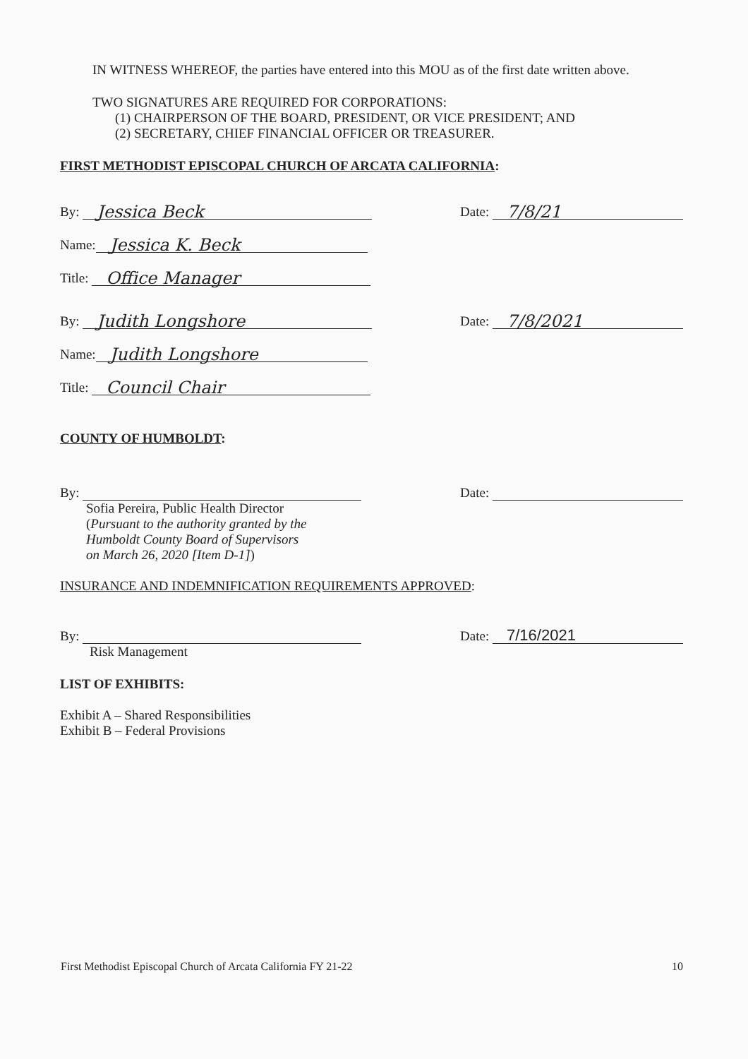IN WITNESS WHEREOF, the parties have entered into this MOU as of the first date written above.
TWO SIGNATURES ARE REQUIRED FOR CORPORATIONS:
(1) CHAIRPERSON OF THE BOARD, PRESIDENT, OR VICE PRESIDENT; AND
(2) SECRETARY, CHIEF FINANCIAL OFFICER OR TREASURER.
FIRST METHODIST EPISCOPAL CHURCH OF ARCATA CALIFORNIA:
By:
Jessica Beck
Date:
7/8/21
Name:
Jessica K. Beck
Title:
Office Manager
By:
Judith Longshore
Date:
7/8/2021
Name:
Judith Longshore
Title:
Council Chair
COUNTY OF HUMBOLDT:
By:
Date:
Sofia Pereira, Public Health Director
(Pursuant to the authority granted by the
Humboldt County Board of Supervisors
on March 26, 2020 [Item D-1])
INSURANCE AND INDEMNIFICATION REQUIREMENTS APPROVED:
By:
Date:
7/16/2021
Risk Management
LIST OF EXHIBITS:
Exhibit A – Shared Responsibilities
Exhibit B – Federal Provisions
First Methodist Episcopal Church of Arcata California FY 21-22 10